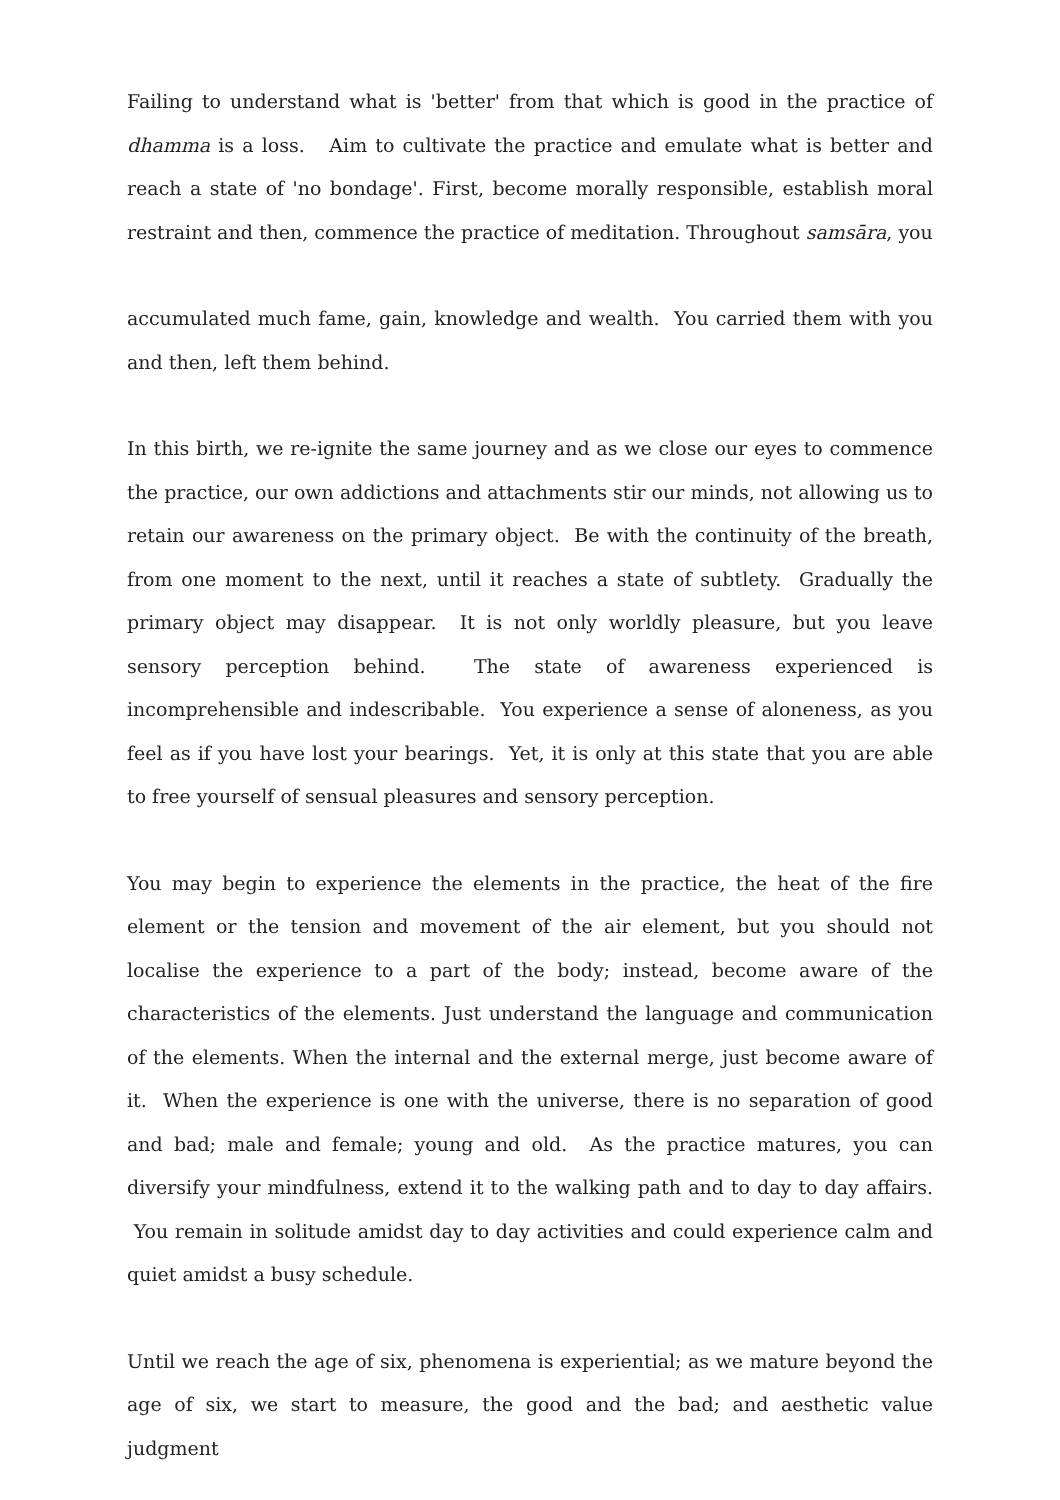Failing to understand what is 'better' from that which is good in the practice of dhamma is a loss. Aim to cultivate the practice and emulate what is better and reach a state of 'no bondage'. First, become morally responsible, establish moral restraint and then, commence the practice of meditation. Throughout samsāra, you
accumulated much fame, gain, knowledge and wealth. You carried them with you and then, left them behind.
In this birth, we re-ignite the same journey and as we close our eyes to commence the practice, our own addictions and attachments stir our minds, not allowing us to retain our awareness on the primary object. Be with the continuity of the breath, from one moment to the next, until it reaches a state of subtlety. Gradually the primary object may disappear. It is not only worldly pleasure, but you leave sensory perception behind. The state of awareness experienced is incomprehensible and indescribable. You experience a sense of aloneness, as you feel as if you have lost your bearings. Yet, it is only at this state that you are able to free yourself of sensual pleasures and sensory perception.
You may begin to experience the elements in the practice, the heat of the fire element or the tension and movement of the air element, but you should not localise the experience to a part of the body; instead, become aware of the characteristics of the elements. Just understand the language and communication of the elements. When the internal and the external merge, just become aware of it. When the experience is one with the universe, there is no separation of good and bad; male and female; young and old. As the practice matures, you can diversify your mindfulness, extend it to the walking path and to day to day affairs. You remain in solitude amidst day to day activities and could experience calm and quiet amidst a busy schedule.
Until we reach the age of six, phenomena is experiential; as we mature beyond the age of six, we start to measure, the good and the bad; and aesthetic value judgment